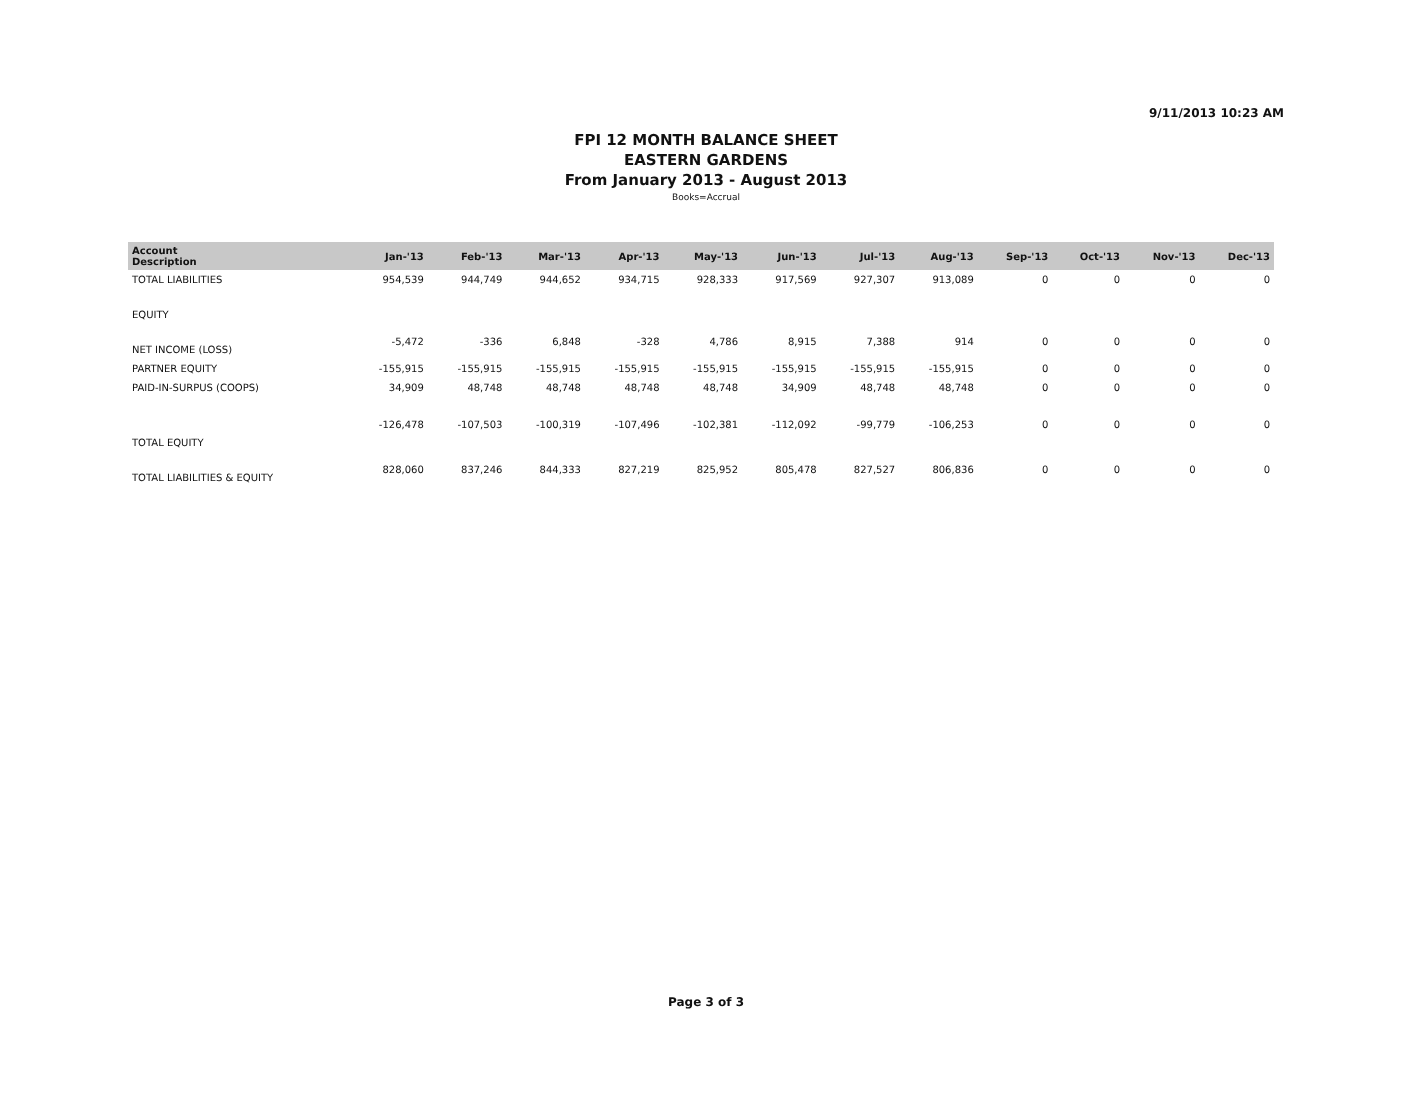9/11/2013 10:23 AM
FPI 12 MONTH BALANCE SHEET
EASTERN GARDENS
From January 2013 - August 2013
Books=Accrual
| Account Description | Jan-'13 | Feb-'13 | Mar-'13 | Apr-'13 | May-'13 | Jun-'13 | Jul-'13 | Aug-'13 | Sep-'13 | Oct-'13 | Nov-'13 | Dec-'13 |
| --- | --- | --- | --- | --- | --- | --- | --- | --- | --- | --- | --- | --- |
| TOTAL LIABILITIES | 954,539 | 944,749 | 944,652 | 934,715 | 928,333 | 917,569 | 927,307 | 913,089 | 0 | 0 | 0 | 0 |
| EQUITY | | | | | | | | | | | | |
| NET INCOME (LOSS) | -5,472 | -336 | 6,848 | -328 | 4,786 | 8,915 | 7,388 | 914 | 0 | 0 | 0 | 0 |
| PARTNER EQUITY | -155,915 | -155,915 | -155,915 | -155,915 | -155,915 | -155,915 | -155,915 | -155,915 | 0 | 0 | 0 | 0 |
| PAID-IN-SURPUS (COOPS) | 34,909 | 48,748 | 48,748 | 48,748 | 48,748 | 34,909 | 48,748 | 48,748 | 0 | 0 | 0 | 0 |
| TOTAL EQUITY | -126,478 | -107,503 | -100,319 | -107,496 | -102,381 | -112,092 | -99,779 | -106,253 | 0 | 0 | 0 | 0 |
| TOTAL LIABILITIES & EQUITY | 828,060 | 837,246 | 844,333 | 827,219 | 825,952 | 805,478 | 827,527 | 806,836 | 0 | 0 | 0 | 0 |
Page 3 of 3